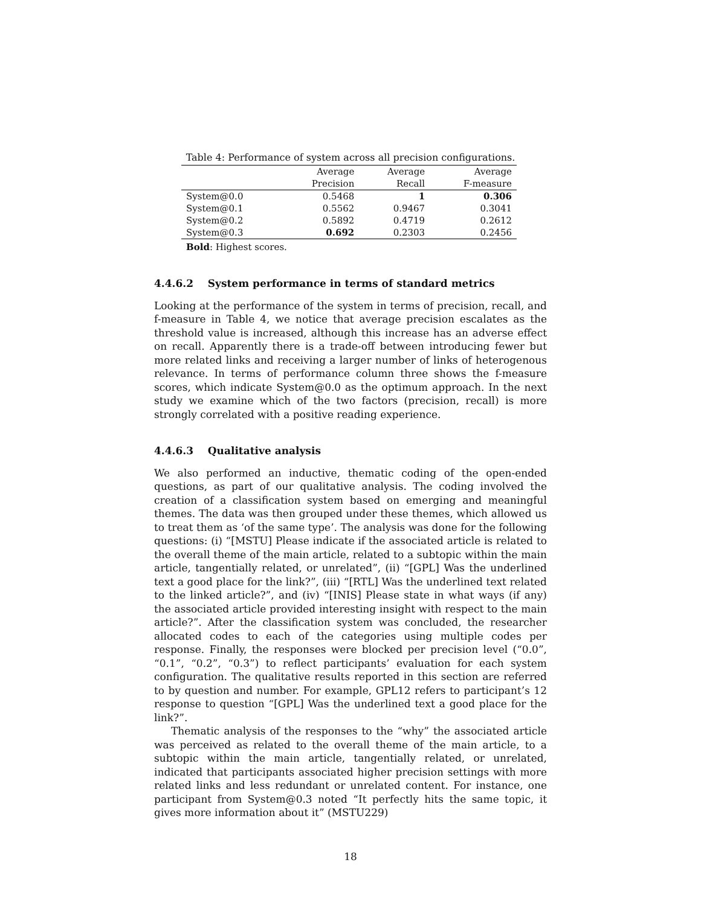Table 4: Performance of system across all precision configurations.
| | Average | Average | Average |
| --- | --- | --- | --- |
| | Precision | Recall | F-measure |
| System@0.0 | 0.5468 | 1 | 0.306 |
| System@0.1 | 0.5562 | 0.9467 | 0.3041 |
| System@0.2 | 0.5892 | 0.4719 | 0.2612 |
| System@0.3 | 0.692 | 0.2303 | 0.2456 |
Bold: Highest scores.
4.4.6.2 System performance in terms of standard metrics
Looking at the performance of the system in terms of precision, recall, and f-measure in Table 4, we notice that average precision escalates as the threshold value is increased, although this increase has an adverse effect on recall. Apparently there is a trade-off between introducing fewer but more related links and receiving a larger number of links of heterogenous relevance. In terms of performance column three shows the f-measure scores, which indicate System@0.0 as the optimum approach. In the next study we examine which of the two factors (precision, recall) is more strongly correlated with a positive reading experience.
4.4.6.3 Qualitative analysis
We also performed an inductive, thematic coding of the open-ended questions, as part of our qualitative analysis. The coding involved the creation of a classification system based on emerging and meaningful themes. The data was then grouped under these themes, which allowed us to treat them as ‘of the same type’. The analysis was done for the following questions: (i) “[MSTU] Please indicate if the associated article is related to the overall theme of the main article, related to a subtopic within the main article, tangentially related, or unrelated”, (ii) “[GPL] Was the underlined text a good place for the link?”, (iii) “[RTL] Was the underlined text related to the linked article?”, and (iv) “[INIS] Please state in what ways (if any) the associated article provided interesting insight with respect to the main article?”. After the classification system was concluded, the researcher allocated codes to each of the categories using multiple codes per response. Finally, the responses were blocked per precision level (“0.0”, “0.1”, “0.2”, “0.3”) to reflect participants’ evaluation for each system configuration. The qualitative results reported in this section are referred to by question and number. For example, GPL12 refers to participant’s 12 response to question “[GPL] Was the underlined text a good place for the link?”.
Thematic analysis of the responses to the “why” the associated article was perceived as related to the overall theme of the main article, to a subtopic within the main article, tangentially related, or unrelated, indicated that participants associated higher precision settings with more related links and less redundant or unrelated content. For instance, one participant from System@0.3 noted “It perfectly hits the same topic, it gives more information about it” (MSTU229)
18